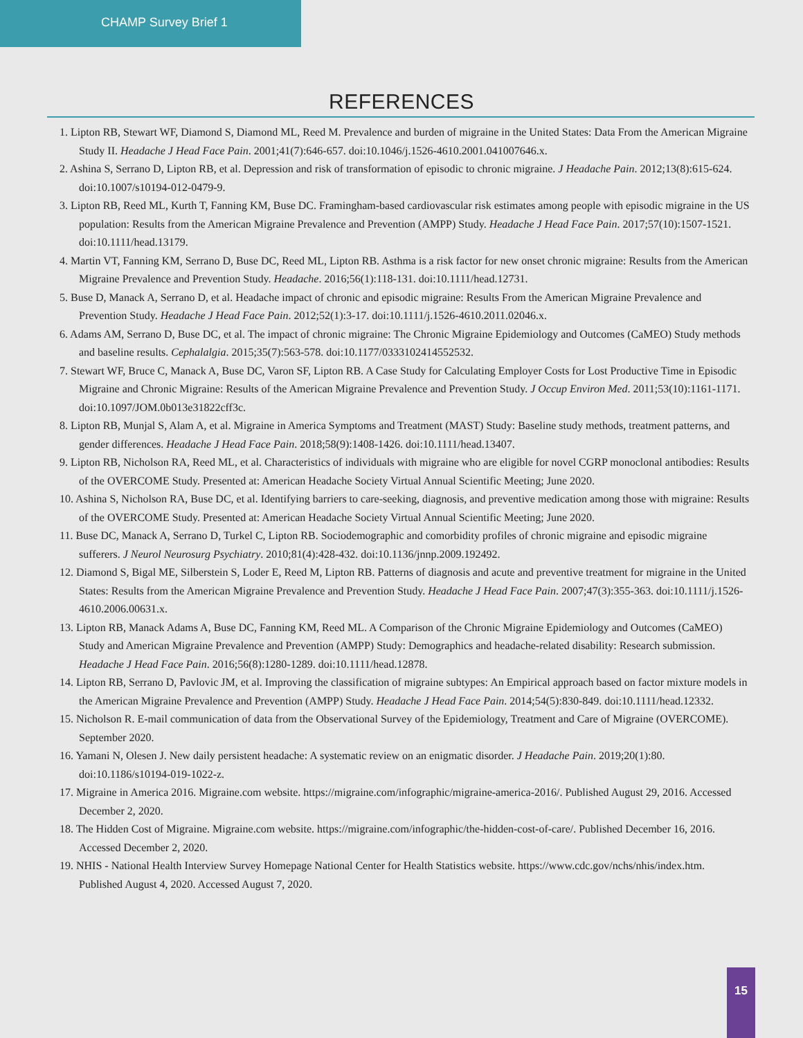CHAMP Survey Brief 1
REFERENCES
1. Lipton RB, Stewart WF, Diamond S, Diamond ML, Reed M. Prevalence and burden of migraine in the United States: Data From the American Migraine Study II. Headache J Head Face Pain. 2001;41(7):646-657. doi:10.1046/j.1526-4610.2001.041007646.x.
2. Ashina S, Serrano D, Lipton RB, et al. Depression and risk of transformation of episodic to chronic migraine. J Headache Pain. 2012;13(8):615-624. doi:10.1007/s10194-012-0479-9.
3. Lipton RB, Reed ML, Kurth T, Fanning KM, Buse DC. Framingham-based cardiovascular risk estimates among people with episodic migraine in the US population: Results from the American Migraine Prevalence and Prevention (AMPP) Study. Headache J Head Face Pain. 2017;57(10):1507-1521. doi:10.1111/head.13179.
4. Martin VT, Fanning KM, Serrano D, Buse DC, Reed ML, Lipton RB. Asthma is a risk factor for new onset chronic migraine: Results from the American Migraine Prevalence and Prevention Study. Headache. 2016;56(1):118-131. doi:10.1111/head.12731.
5. Buse D, Manack A, Serrano D, et al. Headache impact of chronic and episodic migraine: Results From the American Migraine Prevalence and Prevention Study. Headache J Head Face Pain. 2012;52(1):3-17. doi:10.1111/j.1526-4610.2011.02046.x.
6. Adams AM, Serrano D, Buse DC, et al. The impact of chronic migraine: The Chronic Migraine Epidemiology and Outcomes (CaMEO) Study methods and baseline results. Cephalalgia. 2015;35(7):563-578. doi:10.1177/0333102414552532.
7. Stewart WF, Bruce C, Manack A, Buse DC, Varon SF, Lipton RB. A Case Study for Calculating Employer Costs for Lost Productive Time in Episodic Migraine and Chronic Migraine: Results of the American Migraine Prevalence and Prevention Study. J Occup Environ Med. 2011;53(10):1161-1171. doi:10.1097/JOM.0b013e31822cff3c.
8. Lipton RB, Munjal S, Alam A, et al. Migraine in America Symptoms and Treatment (MAST) Study: Baseline study methods, treatment patterns, and gender differences. Headache J Head Face Pain. 2018;58(9):1408-1426. doi:10.1111/head.13407.
9. Lipton RB, Nicholson RA, Reed ML, et al. Characteristics of individuals with migraine who are eligible for novel CGRP monoclonal antibodies: Results of the OVERCOME Study. Presented at: American Headache Society Virtual Annual Scientific Meeting; June 2020.
10. Ashina S, Nicholson RA, Buse DC, et al. Identifying barriers to care-seeking, diagnosis, and preventive medication among those with migraine: Results of the OVERCOME Study. Presented at: American Headache Society Virtual Annual Scientific Meeting; June 2020.
11. Buse DC, Manack A, Serrano D, Turkel C, Lipton RB. Sociodemographic and comorbidity profiles of chronic migraine and episodic migraine sufferers. J Neurol Neurosurg Psychiatry. 2010;81(4):428-432. doi:10.1136/jnnp.2009.192492.
12. Diamond S, Bigal ME, Silberstein S, Loder E, Reed M, Lipton RB. Patterns of diagnosis and acute and preventive treatment for migraine in the United States: Results from the American Migraine Prevalence and Prevention Study. Headache J Head Face Pain. 2007;47(3):355-363. doi:10.1111/j.1526-4610.2006.00631.x.
13. Lipton RB, Manack Adams A, Buse DC, Fanning KM, Reed ML. A Comparison of the Chronic Migraine Epidemiology and Outcomes (CaMEO) Study and American Migraine Prevalence and Prevention (AMPP) Study: Demographics and headache-related disability: Research submission. Headache J Head Face Pain. 2016;56(8):1280-1289. doi:10.1111/head.12878.
14. Lipton RB, Serrano D, Pavlovic JM, et al. Improving the classification of migraine subtypes: An Empirical approach based on factor mixture models in the American Migraine Prevalence and Prevention (AMPP) Study. Headache J Head Face Pain. 2014;54(5):830-849. doi:10.1111/head.12332.
15. Nicholson R. E-mail communication of data from the Observational Survey of the Epidemiology, Treatment and Care of Migraine (OVERCOME). September 2020.
16. Yamani N, Olesen J. New daily persistent headache: A systematic review on an enigmatic disorder. J Headache Pain. 2019;20(1):80. doi:10.1186/s10194-019-1022-z.
17. Migraine in America 2016. Migraine.com website. https://migraine.com/infographic/migraine-america-2016/. Published August 29, 2016. Accessed December 2, 2020.
18. The Hidden Cost of Migraine. Migraine.com website. https://migraine.com/infographic/the-hidden-cost-of-care/. Published December 16, 2016. Accessed December 2, 2020.
19. NHIS - National Health Interview Survey Homepage National Center for Health Statistics website. https://www.cdc.gov/nchs/nhis/index.htm. Published August 4, 2020. Accessed August 7, 2020.
15